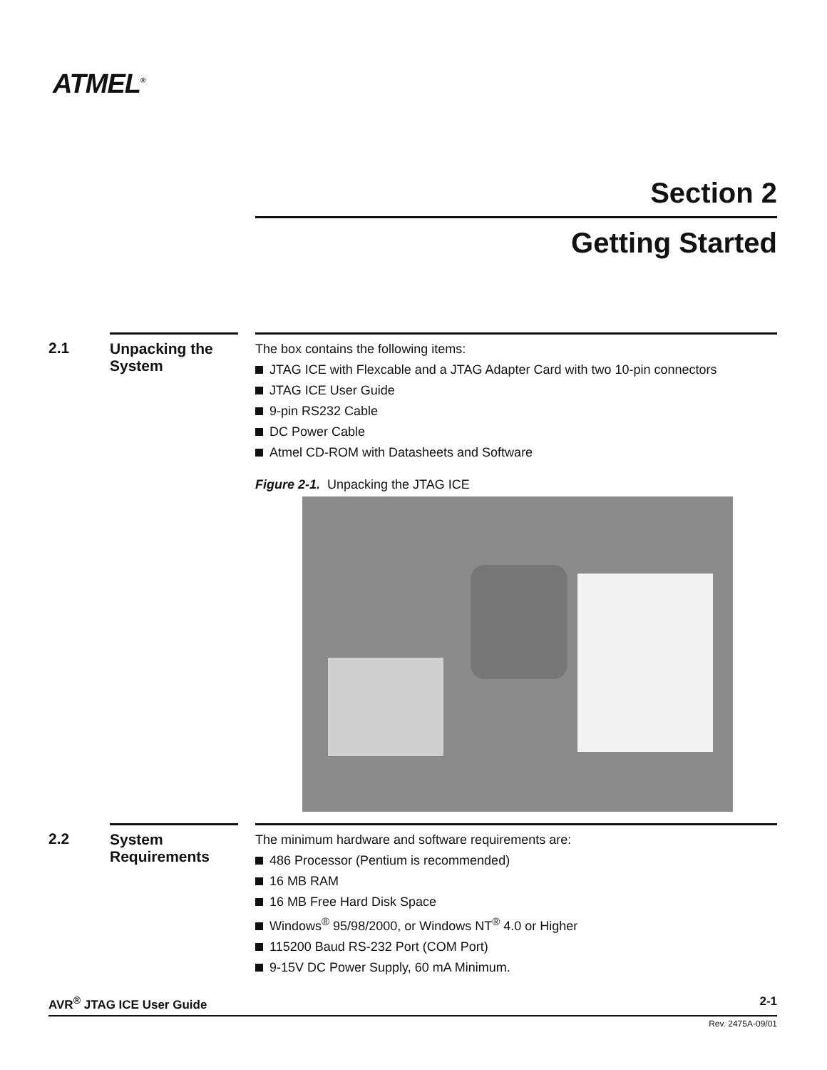ATMEL<sup>®</sup>
Section 2
Getting Started
2.1
Unpacking the System
The box contains the following items:
JTAG ICE with Flexcable and a JTAG Adapter Card with two 10-pin connectors
JTAG ICE User Guide
9-pin RS232 Cable
DC Power Cable
Atmel CD-ROM with Datasheets and Software
Figure 2-1. Unpacking the JTAG ICE
2.2
System Requirements
The minimum hardware and software requirements are:
486 Processor (Pentium is recommended)
16 MB RAM
16 MB Free Hard Disk Space
Windows<sup>®</sup> 95/98/2000, or Windows NT<sup>®</sup> 4.0 or Higher
115200 Baud RS-232 Port (COM Port)
9-15V DC Power Supply, 60 mA Minimum.
AVR<sup>®</sup> JTAG ICE User Guide 2-1
Rev. 2475A-09/01